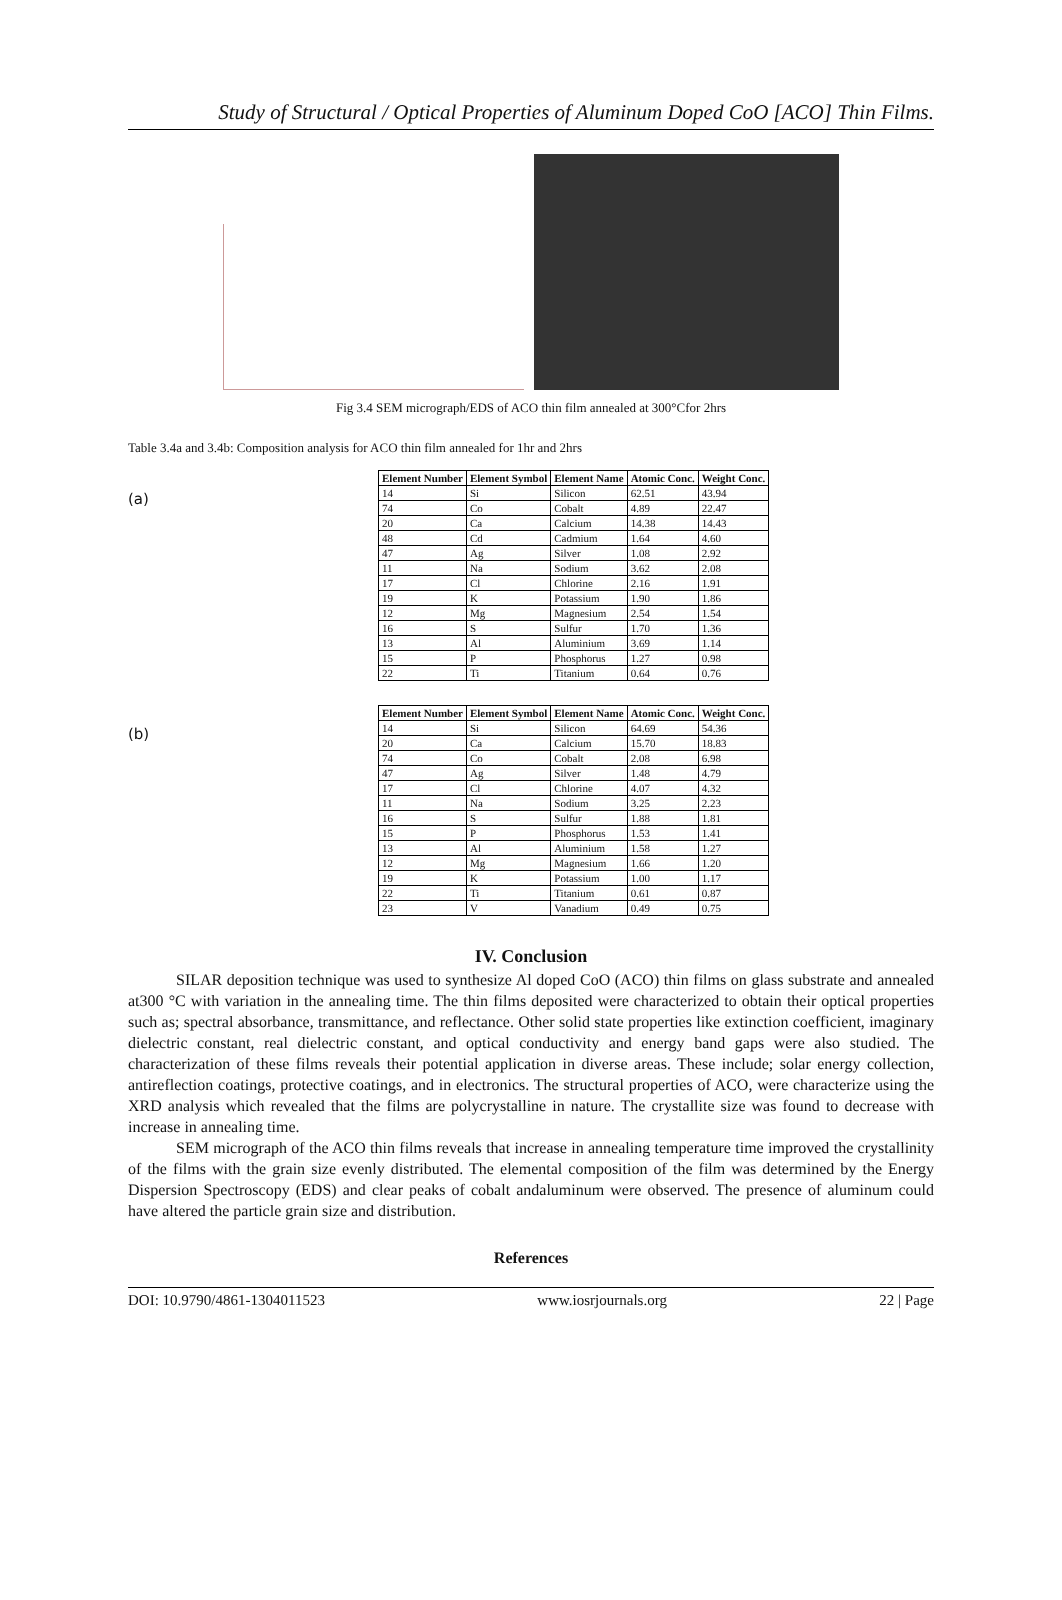Study of Structural / Optical Properties of Aluminum Doped CoO [ACO] Thin Films.
Fig 3.4 SEM micrograph/EDS of ACO thin film annealed at 300°Cfor 2hrs
Table 3.4a and 3.4b: Composition analysis for ACO thin film annealed for 1hr and 2hrs
(a)
| Element Number | Element Symbol | Element Name | Atomic Conc. | Weight Conc. |
| --- | --- | --- | --- | --- |
| 14 | Si | Silicon | 62.51 | 43.94 |
| 74 | Co | Cobalt | 4.89 | 22.47 |
| 20 | Ca | Calcium | 14.38 | 14.43 |
| 48 | Cd | Cadmium | 1.64 | 4.60 |
| 47 | Ag | Silver | 1.08 | 2.92 |
| 11 | Na | Sodium | 3.62 | 2.08 |
| 17 | Cl | Chlorine | 2.16 | 1.91 |
| 19 | K | Potassium | 1.90 | 1.86 |
| 12 | Mg | Magnesium | 2.54 | 1.54 |
| 16 | S | Sulfur | 1.70 | 1.36 |
| 13 | Al | Aluminium | 3.69 | 1.14 |
| 15 | P | Phosphorus | 1.27 | 0.98 |
| 22 | Ti | Titanium | 0.64 | 0.76 |
(b)
| Element Number | Element Symbol | Element Name | Atomic Conc. | Weight Conc. |
| --- | --- | --- | --- | --- |
| 14 | Si | Silicon | 64.69 | 54.36 |
| 20 | Ca | Calcium | 15.70 | 18.83 |
| 74 | Co | Cobalt | 2.08 | 6.98 |
| 47 | Ag | Silver | 1.48 | 4.79 |
| 17 | Cl | Chlorine | 4.07 | 4.32 |
| 11 | Na | Sodium | 3.25 | 2.23 |
| 16 | S | Sulfur | 1.88 | 1.81 |
| 15 | P | Phosphorus | 1.53 | 1.41 |
| 13 | Al | Aluminium | 1.58 | 1.27 |
| 12 | Mg | Magnesium | 1.66 | 1.20 |
| 19 | K | Potassium | 1.00 | 1.17 |
| 22 | Ti | Titanium | 0.61 | 0.87 |
| 23 | V | Vanadium | 0.49 | 0.75 |
IV. Conclusion
SILAR deposition technique was used to synthesize Al doped CoO (ACO) thin films on glass substrate and annealed at300 °C with variation in the annealing time. The thin films deposited were characterized to obtain their optical properties such as; spectral absorbance, transmittance, and reflectance. Other solid state properties like extinction coefficient, imaginary dielectric constant, real dielectric constant, and optical conductivity and energy band gaps were also studied. The characterization of these films reveals their potential application in diverse areas. These include; solar energy collection, antireflection coatings, protective coatings, and in electronics. The structural properties of ACO, were characterize using the XRD analysis which revealed that the films are polycrystalline in nature. The crystallite size was found to decrease with increase in annealing time.
SEM micrograph of the ACO thin films reveals that increase in annealing temperature time improved the crystallinity of the films with the grain size evenly distributed. The elemental composition of the film was determined by the Energy Dispersion Spectroscopy (EDS) and clear peaks of cobalt andaluminum were observed. The presence of aluminum could have altered the particle grain size and distribution.
References
DOI: 10.9790/4861-1304011523 www.iosrjournals.org 22 | Page